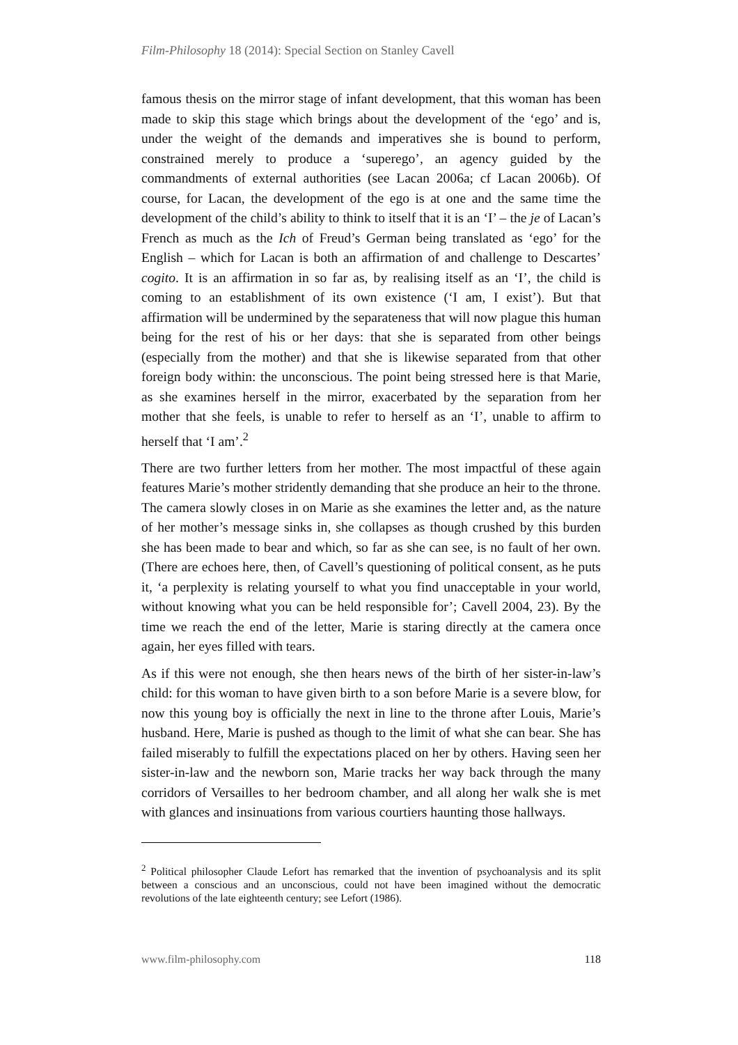Film-Philosophy 18 (2014): Special Section on Stanley Cavell
famous thesis on the mirror stage of infant development, that this woman has been made to skip this stage which brings about the development of the ‘ego’ and is, under the weight of the demands and imperatives she is bound to perform, constrained merely to produce a ‘superego’, an agency guided by the commandments of external authorities (see Lacan 2006a; cf Lacan 2006b). Of course, for Lacan, the development of the ego is at one and the same time the development of the child’s ability to think to itself that it is an ‘I’ – the je of Lacan’s French as much as the Ich of Freud’s German being translated as ‘ego’ for the English – which for Lacan is both an affirmation of and challenge to Descartes’ cogito. It is an affirmation in so far as, by realising itself as an ‘I’, the child is coming to an establishment of its own existence (‘I am, I exist’). But that affirmation will be undermined by the separateness that will now plague this human being for the rest of his or her days: that she is separated from other beings (especially from the mother) and that she is likewise separated from that other foreign body within: the unconscious. The point being stressed here is that Marie, as she examines herself in the mirror, exacerbated by the separation from her mother that she feels, is unable to refer to herself as an ‘I’, unable to affirm to herself that ‘I am’.<sup>2</sup>
There are two further letters from her mother. The most impactful of these again features Marie’s mother stridently demanding that she produce an heir to the throne. The camera slowly closes in on Marie as she examines the letter and, as the nature of her mother’s message sinks in, she collapses as though crushed by this burden she has been made to bear and which, so far as she can see, is no fault of her own. (There are echoes here, then, of Cavell’s questioning of political consent, as he puts it, ‘a perplexity is relating yourself to what you find unacceptable in your world, without knowing what you can be held responsible for’; Cavell 2004, 23). By the time we reach the end of the letter, Marie is staring directly at the camera once again, her eyes filled with tears.
As if this were not enough, she then hears news of the birth of her sister-in-law’s child: for this woman to have given birth to a son before Marie is a severe blow, for now this young boy is officially the next in line to the throne after Louis, Marie’s husband. Here, Marie is pushed as though to the limit of what she can bear. She has failed miserably to fulfill the expectations placed on her by others. Having seen her sister-in-law and the newborn son, Marie tracks her way back through the many corridors of Versailles to her bedroom chamber, and all along her walk she is met with glances and insinuations from various courtiers haunting those hallways.
<sup>2</sup> Political philosopher Claude Lefort has remarked that the invention of psychoanalysis and its split between a conscious and an unconscious, could not have been imagined without the democratic revolutions of the late eighteenth century; see Lefort (1986).
www.film-philosophy.com 118